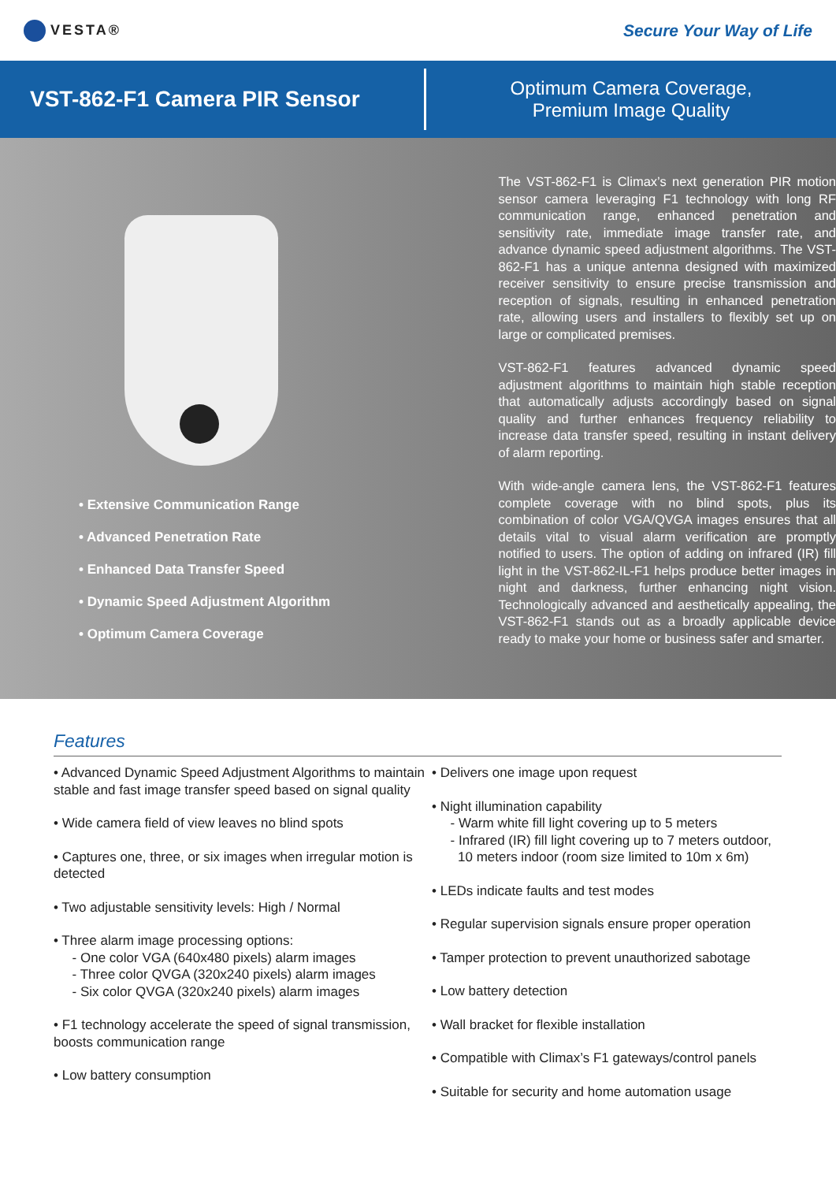VESTA®
Secure Your Way of Life
VST-862-F1 Camera PIR Sensor
Optimum Camera Coverage,
Premium Image Quality
• Extensive Communication Range
• Advanced Penetration Rate
• Enhanced Data Transfer Speed
• Dynamic Speed Adjustment Algorithm
• Optimum Camera Coverage
The VST-862-F1 is Climax’s next generation PIR motion sensor camera leveraging F1 technology with long RF communication range, enhanced penetration and sensitivity rate, immediate image transfer rate, and advance dynamic speed adjustment algorithms. The VST-862-F1 has a unique antenna designed with maximized receiver sensitivity to ensure precise transmission and reception of signals, resulting in enhanced penetration rate, allowing users and installers to flexibly set up on large or complicated premises.
VST-862-F1 features advanced dynamic speed adjustment algorithms to maintain high stable reception that automatically adjusts accordingly based on signal quality and further enhances frequency reliability to increase data transfer speed, resulting in instant delivery of alarm reporting.
With wide-angle camera lens, the VST-862-F1 features complete coverage with no blind spots, plus its combination of color VGA/QVGA images ensures that all details vital to visual alarm verification are promptly notified to users. The option of adding on infrared (IR) fill light in the VST-862-IL-F1 helps produce better images in night and darkness, further enhancing night vision. Technologically advanced and aesthetically appealing, the VST-862-F1 stands out as a broadly applicable device ready to make your home or business safer and smarter.
Features
• Advanced Dynamic Speed Adjustment Algorithms to maintain stable and fast image transfer speed based on signal quality
• Wide camera field of view leaves no blind spots
• Captures one, three, or six images when irregular motion is detected
• Two adjustable sensitivity levels: High / Normal
• Three alarm image processing options:
- One color VGA (640x480 pixels) alarm images
- Three color QVGA (320x240 pixels) alarm images
- Six color QVGA (320x240 pixels) alarm images
• F1 technology accelerate the speed of signal transmission, boosts communication range
• Low battery consumption
• Delivers one image upon request
• Night illumination capability
- Warm white fill light covering up to 5 meters
- Infrared (IR) fill light covering up to 7 meters outdoor,
10 meters indoor (room size limited to 10m x 6m)
• LEDs indicate faults and test modes
• Regular supervision signals ensure proper operation
• Tamper protection to prevent unauthorized sabotage
• Low battery detection
• Wall bracket for flexible installation
• Compatible with Climax’s F1 gateways/control panels
• Suitable for security and home automation usage